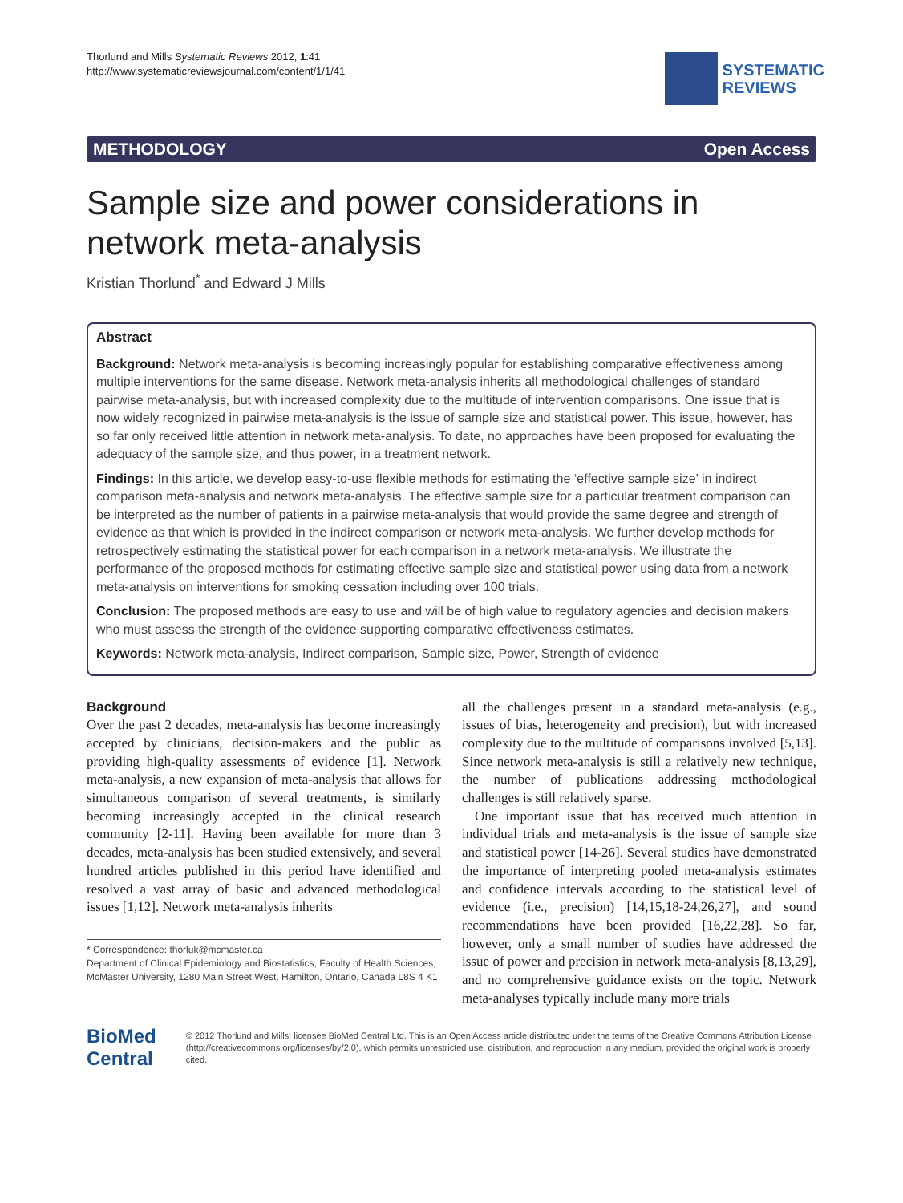Thorlund and Mills Systematic Reviews 2012, 1:41
http://www.systematicreviewsjournal.com/content/1/1/41
SYSTEMATIC
REVIEWS
METHODOLOGY Open Access
Sample size and power considerations in network meta-analysis
Kristian Thorlund<sup>*</sup> and Edward J Mills
Abstract
Background: Network meta-analysis is becoming increasingly popular for establishing comparative effectiveness among multiple interventions for the same disease. Network meta-analysis inherits all methodological challenges of standard pairwise meta-analysis, but with increased complexity due to the multitude of intervention comparisons. One issue that is now widely recognized in pairwise meta-analysis is the issue of sample size and statistical power. This issue, however, has so far only received little attention in network meta-analysis. To date, no approaches have been proposed for evaluating the adequacy of the sample size, and thus power, in a treatment network.
Findings: In this article, we develop easy-to-use flexible methods for estimating the ‘effective sample size’ in indirect comparison meta-analysis and network meta-analysis. The effective sample size for a particular treatment comparison can be interpreted as the number of patients in a pairwise meta-analysis that would provide the same degree and strength of evidence as that which is provided in the indirect comparison or network meta-analysis. We further develop methods for retrospectively estimating the statistical power for each comparison in a network meta-analysis. We illustrate the performance of the proposed methods for estimating effective sample size and statistical power using data from a network meta-analysis on interventions for smoking cessation including over 100 trials.
Conclusion: The proposed methods are easy to use and will be of high value to regulatory agencies and decision makers who must assess the strength of the evidence supporting comparative effectiveness estimates.
Keywords: Network meta-analysis, Indirect comparison, Sample size, Power, Strength of evidence
Background
Over the past 2 decades, meta-analysis has become increasingly accepted by clinicians, decision-makers and the public as providing high-quality assessments of evidence [1]. Network meta-analysis, a new expansion of meta-analysis that allows for simultaneous comparison of several treatments, is similarly becoming increasingly accepted in the clinical research community [2-11]. Having been available for more than 3 decades, meta-analysis has been studied extensively, and several hundred articles published in this period have identified and resolved a vast array of basic and advanced methodological issues [1,12]. Network meta-analysis inherits
* Correspondence: thorluk@mcmaster.ca
Department of Clinical Epidemiology and Biostatistics, Faculty of Health Sciences, McMaster University, 1280 Main Street West, Hamilton, Ontario, Canada L8S 4 K1
all the challenges present in a standard meta-analysis (e.g., issues of bias, heterogeneity and precision), but with increased complexity due to the multitude of comparisons involved [5,13]. Since network meta-analysis is still a relatively new technique, the number of publications addressing methodological challenges is still relatively sparse.
One important issue that has received much attention in individual trials and meta-analysis is the issue of sample size and statistical power [14-26]. Several studies have demonstrated the importance of interpreting pooled meta-analysis estimates and confidence intervals according to the statistical level of evidence (i.e., precision) [14,15,18-24,26,27], and sound recommendations have been provided [16,22,28]. So far, however, only a small number of studies have addressed the issue of power and precision in network meta-analysis [8,13,29], and no comprehensive guidance exists on the topic. Network meta-analyses typically include many more trials
BioMed Central
© 2012 Thorlund and Mills; licensee BioMed Central Ltd. This is an Open Access article distributed under the terms of the Creative Commons Attribution License (http://creativecommons.org/licenses/by/2.0), which permits unrestricted use, distribution, and reproduction in any medium, provided the original work is properly cited.